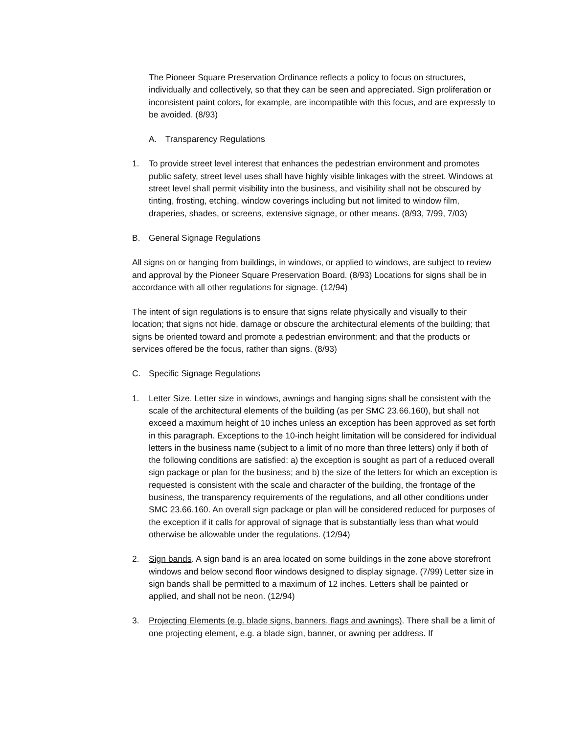The Pioneer Square Preservation Ordinance reflects a policy to focus on structures, individually and collectively, so that they can be seen and appreciated. Sign proliferation or inconsistent paint colors, for example, are incompatible with this focus, and are expressly to be avoided. (8/93)
A. Transparency Regulations
1. To provide street level interest that enhances the pedestrian environment and promotes public safety, street level uses shall have highly visible linkages with the street. Windows at street level shall permit visibility into the business, and visibility shall not be obscured by tinting, frosting, etching, window coverings including but not limited to window film, draperies, shades, or screens, extensive signage, or other means. (8/93, 7/99, 7/03)
B. General Signage Regulations
All signs on or hanging from buildings, in windows, or applied to windows, are subject to review and approval by the Pioneer Square Preservation Board. (8/93) Locations for signs shall be in accordance with all other regulations for signage. (12/94)
The intent of sign regulations is to ensure that signs relate physically and visually to their location; that signs not hide, damage or obscure the architectural elements of the building; that signs be oriented toward and promote a pedestrian environment; and that the products or services offered be the focus, rather than signs. (8/93)
C. Specific Signage Regulations
1. Letter Size. Letter size in windows, awnings and hanging signs shall be consistent with the scale of the architectural elements of the building (as per SMC 23.66.160), but shall not exceed a maximum height of 10 inches unless an exception has been approved as set forth in this paragraph. Exceptions to the 10-inch height limitation will be considered for individual letters in the business name (subject to a limit of no more than three letters) only if both of the following conditions are satisfied: a) the exception is sought as part of a reduced overall sign package or plan for the business; and b) the size of the letters for which an exception is requested is consistent with the scale and character of the building, the frontage of the business, the transparency requirements of the regulations, and all other conditions under SMC 23.66.160. An overall sign package or plan will be considered reduced for purposes of the exception if it calls for approval of signage that is substantially less than what would otherwise be allowable under the regulations. (12/94)
2. Sign bands. A sign band is an area located on some buildings in the zone above storefront windows and below second floor windows designed to display signage. (7/99) Letter size in sign bands shall be permitted to a maximum of 12 inches. Letters shall be painted or applied, and shall not be neon. (12/94)
3. Projecting Elements (e.g. blade signs, banners, flags and awnings). There shall be a limit of one projecting element, e.g. a blade sign, banner, or awning per address. If